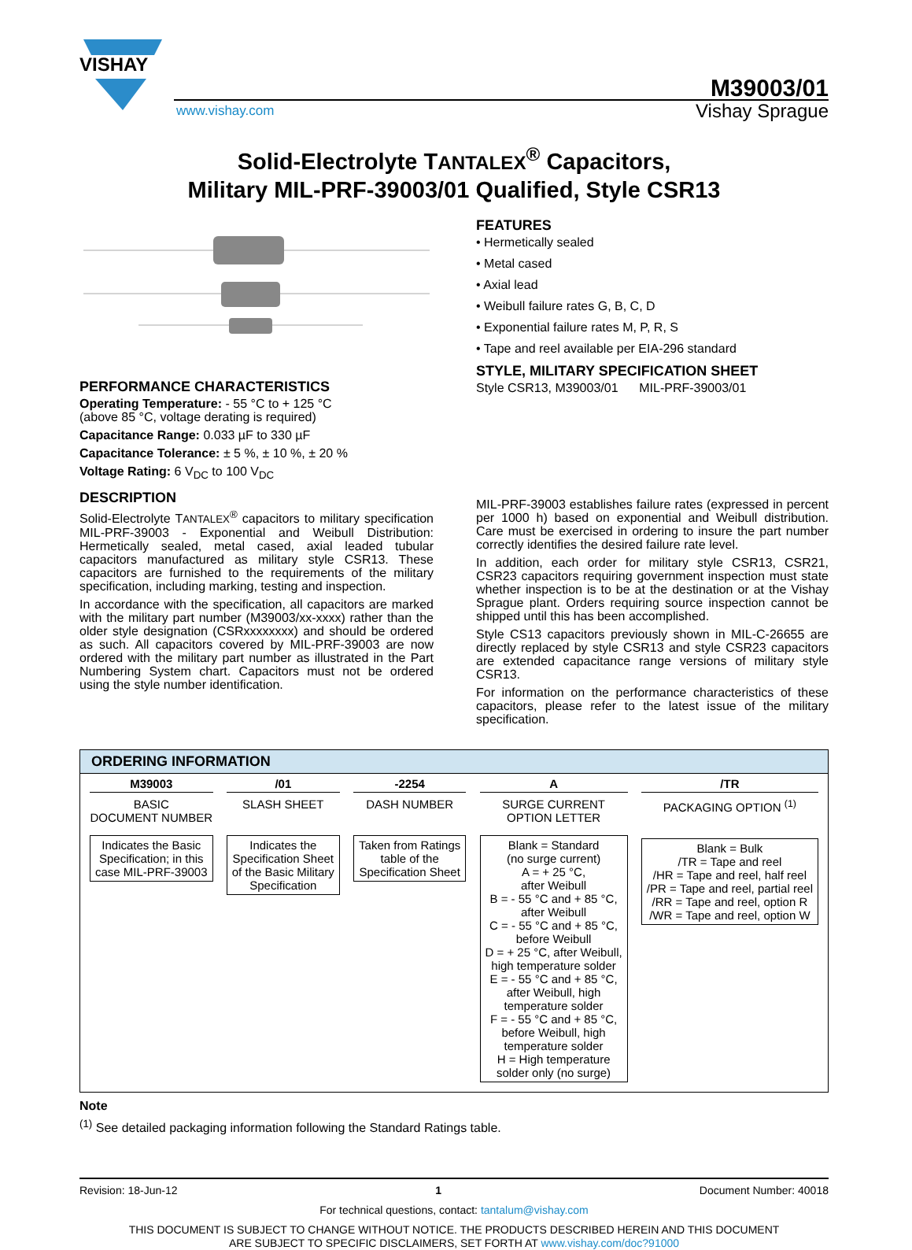VISHAY
M39003/01
www.vishay.com Vishay Sprague
Solid-Electrolyte TANTALEX<sup>®</sup> Capacitors,
Military MIL-PRF-39003/01 Qualified, Style CSR13
PERFORMANCE CHARACTERISTICS
Operating Temperature: - 55 °C to + 125 °C
(above 85 °C, voltage derating is required)
Capacitance Range: 0.033 µF to 330 µF
Capacitance Tolerance: ± 5 %, ± 10 %, ± 20 %
Voltage Rating: 6 V<sub>DC</sub> to 100 V<sub>DC</sub>
DESCRIPTION
Solid-Electrolyte TANTALEX<sup>®</sup> capacitors to military specification MIL-PRF-39003 - Exponential and Weibull Distribution: Hermetically sealed, metal cased, axial leaded tubular capacitors manufactured as military style CSR13. These capacitors are furnished to the requirements of the military specification, including marking, testing and inspection.
In accordance with the specification, all capacitors are marked with the military part number (M39003/xx-xxxx) rather than the older style designation (CSRxxxxxxxx) and should be ordered as such. All capacitors covered by MIL-PRF-39003 are now ordered with the military part number as illustrated in the Part Numbering System chart. Capacitors must not be ordered using the style number identification.
FEATURES
• Hermetically sealed
• Metal cased
• Axial lead
• Weibull failure rates G, B, C, D
• Exponential failure rates M, P, R, S
• Tape and reel available per EIA-296 standard
STYLE, MILITARY SPECIFICATION SHEET
Style CSR13, M39003/01 MIL-PRF-39003/01
MIL-PRF-39003 establishes failure rates (expressed in percent per 1000 h) based on exponential and Weibull distribution. Care must be exercised in ordering to insure the part number correctly identifies the desired failure rate level.
In addition, each order for military style CSR13, CSR21, CSR23 capacitors requiring government inspection must state whether inspection is to be at the destination or at the Vishay Sprague plant. Orders requiring source inspection cannot be shipped until this has been accomplished.
Style CS13 capacitors previously shown in MIL-C-26655 are directly replaced by style CSR13 and style CSR23 capacitors are extended capacitance range versions of military style CSR13.
For information on the performance characteristics of these capacitors, please refer to the latest issue of the military specification.
ORDERING INFORMATION
M39003
BASIC
DOCUMENT NUMBER
Indicates the Basic
Specification; in this
case MIL-PRF-39003
/01
SLASH SHEET
Indicates the
Specification Sheet
of the Basic Military
Specification
-2254
DASH NUMBER
Taken from Ratings
table of the
Specification Sheet
A
SURGE CURRENT
OPTION LETTER
Blank = Standard
(no surge current)
A = + 25 °C,
after Weibull
B = - 55 °C and + 85 °C,
after Weibull
C = - 55 °C and + 85 °C,
before Weibull
D = + 25 °C, after Weibull,
high temperature solder
E = - 55 °C and + 85 °C,
after Weibull, high
temperature solder
F = - 55 °C and + 85 °C,
before Weibull, high
temperature solder
H = High temperature
solder only (no surge)
/TR
PACKAGING OPTION <sup>(1)</sup>
Blank = Bulk
/TR = Tape and reel
/HR = Tape and reel, half reel
/PR = Tape and reel, partial reel
/RR = Tape and reel, option R
/WR = Tape and reel, option W
Note
<sup>(1)</sup> See detailed packaging information following the Standard Ratings table.
Revision: 18-Jun-12 1 Document Number: 40018
For technical questions, contact: tantalum@vishay.com
THIS DOCUMENT IS SUBJECT TO CHANGE WITHOUT NOTICE. THE PRODUCTS DESCRIBED HEREIN AND THIS DOCUMENT
ARE SUBJECT TO SPECIFIC DISCLAIMERS, SET FORTH AT www.vishay.com/doc?91000